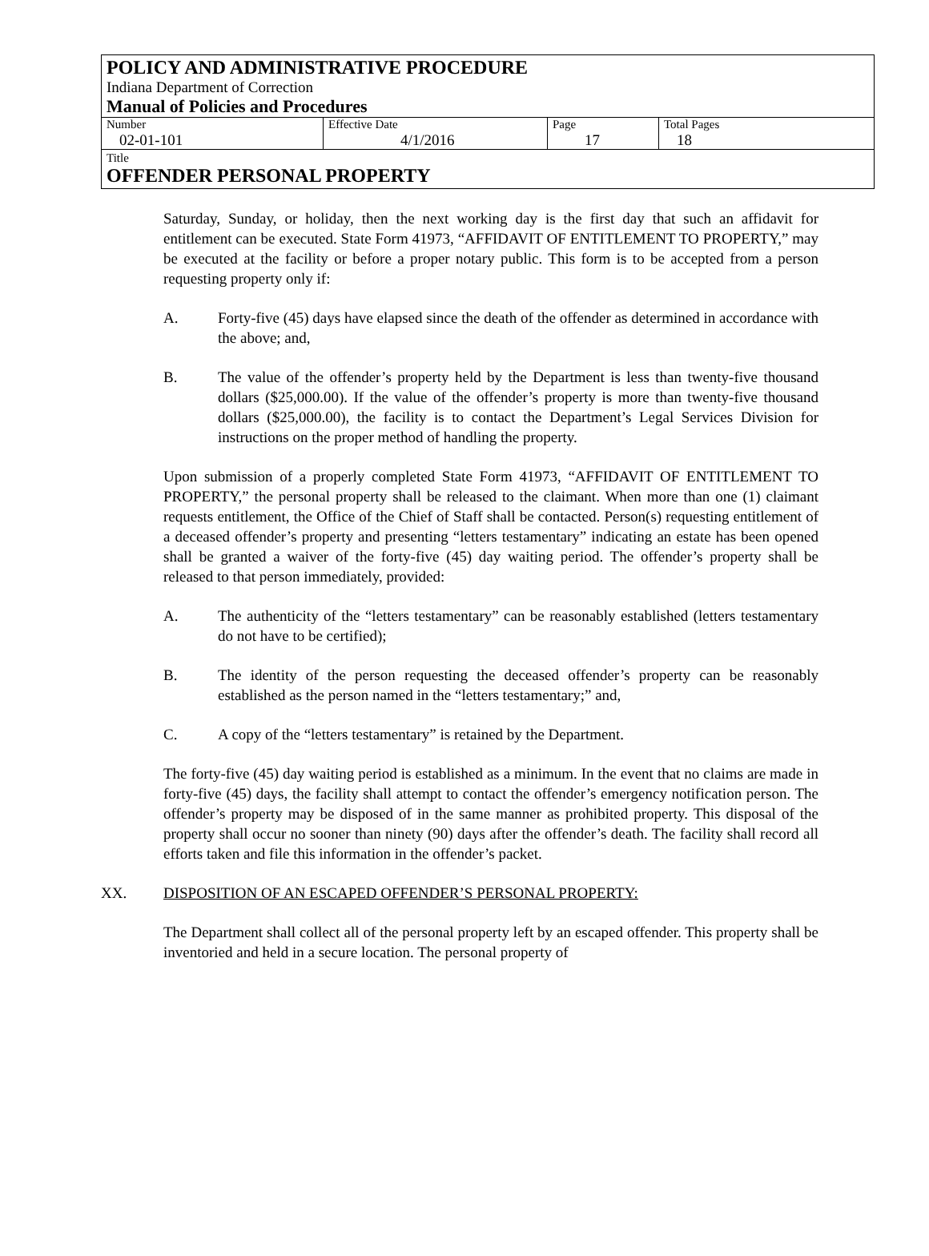POLICY AND ADMINISTRATIVE PROCEDURE
Indiana Department of Correction
Manual of Policies and Procedures
| Number 02-01-101 | Effective Date 4/1/2016 | Page 17 | Total Pages 18 |
Title
OFFENDER PERSONAL PROPERTY
Saturday, Sunday, or holiday, then the next working day is the first day that such an affidavit for entitlement can be executed. State Form 41973, “AFFIDAVIT OF ENTITLEMENT TO PROPERTY,” may be executed at the facility or before a proper notary public. This form is to be accepted from a person requesting property only if:
A. Forty-five (45) days have elapsed since the death of the offender as determined in accordance with the above; and,
B. The value of the offender’s property held by the Department is less than twenty-five thousand dollars ($25,000.00). If the value of the offender’s property is more than twenty-five thousand dollars ($25,000.00), the facility is to contact the Department’s Legal Services Division for instructions on the proper method of handling the property.
Upon submission of a properly completed State Form 41973, “AFFIDAVIT OF ENTITLEMENT TO PROPERTY,” the personal property shall be released to the claimant. When more than one (1) claimant requests entitlement, the Office of the Chief of Staff shall be contacted. Person(s) requesting entitlement of a deceased offender’s property and presenting “letters testamentary” indicating an estate has been opened shall be granted a waiver of the forty-five (45) day waiting period. The offender’s property shall be released to that person immediately, provided:
A. The authenticity of the “letters testamentary” can be reasonably established (letters testamentary do not have to be certified);
B. The identity of the person requesting the deceased offender’s property can be reasonably established as the person named in the “letters testamentary;” and,
C. A copy of the “letters testamentary” is retained by the Department.
The forty-five (45) day waiting period is established as a minimum. In the event that no claims are made in forty-five (45) days, the facility shall attempt to contact the offender’s emergency notification person. The offender’s property may be disposed of in the same manner as prohibited property. This disposal of the property shall occur no sooner than ninety (90) days after the offender’s death. The facility shall record all efforts taken and file this information in the offender’s packet.
XX. DISPOSITION OF AN ESCAPED OFFENDER’S PERSONAL PROPERTY:
The Department shall collect all of the personal property left by an escaped offender. This property shall be inventoried and held in a secure location. The personal property of